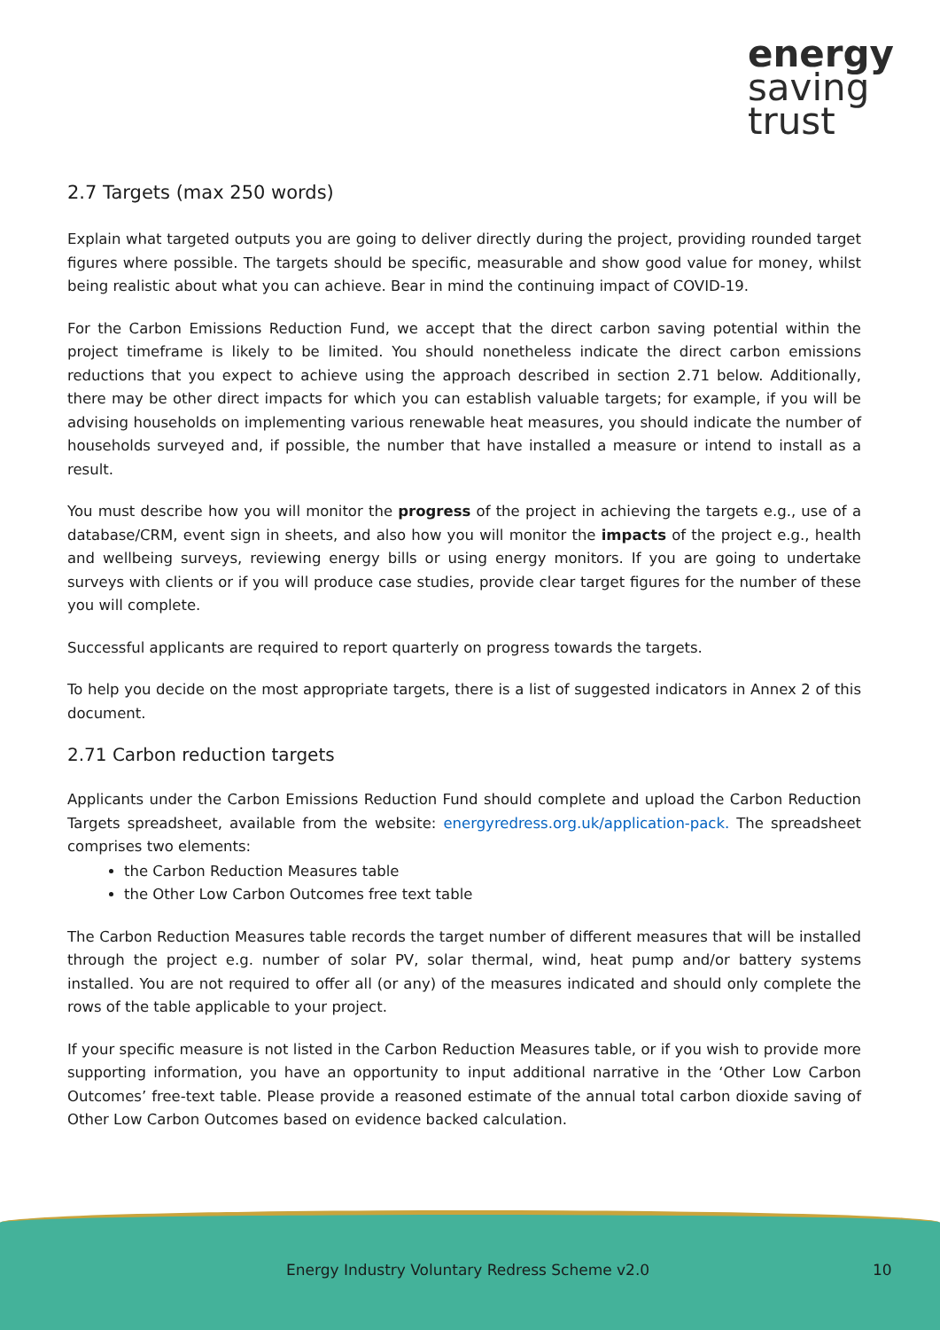energy
saving
trust
2.7 Targets (max 250 words)
Explain what targeted outputs you are going to deliver directly during the project, providing rounded target figures where possible. The targets should be specific, measurable and show good value for money, whilst being realistic about what you can achieve. Bear in mind the continuing impact of COVID-19.
For the Carbon Emissions Reduction Fund, we accept that the direct carbon saving potential within the project timeframe is likely to be limited. You should nonetheless indicate the direct carbon emissions reductions that you expect to achieve using the approach described in section 2.71 below. Additionally, there may be other direct impacts for which you can establish valuable targets; for example, if you will be advising households on implementing various renewable heat measures, you should indicate the number of households surveyed and, if possible, the number that have installed a measure or intend to install as a result.
You must describe how you will monitor the progress of the project in achieving the targets e.g., use of a database/CRM, event sign in sheets, and also how you will monitor the impacts of the project e.g., health and wellbeing surveys, reviewing energy bills or using energy monitors. If you are going to undertake surveys with clients or if you will produce case studies, provide clear target figures for the number of these you will complete.
Successful applicants are required to report quarterly on progress towards the targets.
To help you decide on the most appropriate targets, there is a list of suggested indicators in Annex 2 of this document.
2.71 Carbon reduction targets
Applicants under the Carbon Emissions Reduction Fund should complete and upload the Carbon Reduction Targets spreadsheet, available from the website: energyredress.org.uk/application-pack. The spreadsheet comprises two elements:
the Carbon Reduction Measures table
the Other Low Carbon Outcomes free text table
The Carbon Reduction Measures table records the target number of different measures that will be installed through the project e.g. number of solar PV, solar thermal, wind, heat pump and/or battery systems installed. You are not required to offer all (or any) of the measures indicated and should only complete the rows of the table applicable to your project.
If your specific measure is not listed in the Carbon Reduction Measures table, or if you wish to provide more supporting information, you have an opportunity to input additional narrative in the ‘Other Low Carbon Outcomes’ free-text table. Please provide a reasoned estimate of the annual total carbon dioxide saving of Other Low Carbon Outcomes based on evidence backed calculation.
Energy Industry Voluntary Redress Scheme v2.0 10